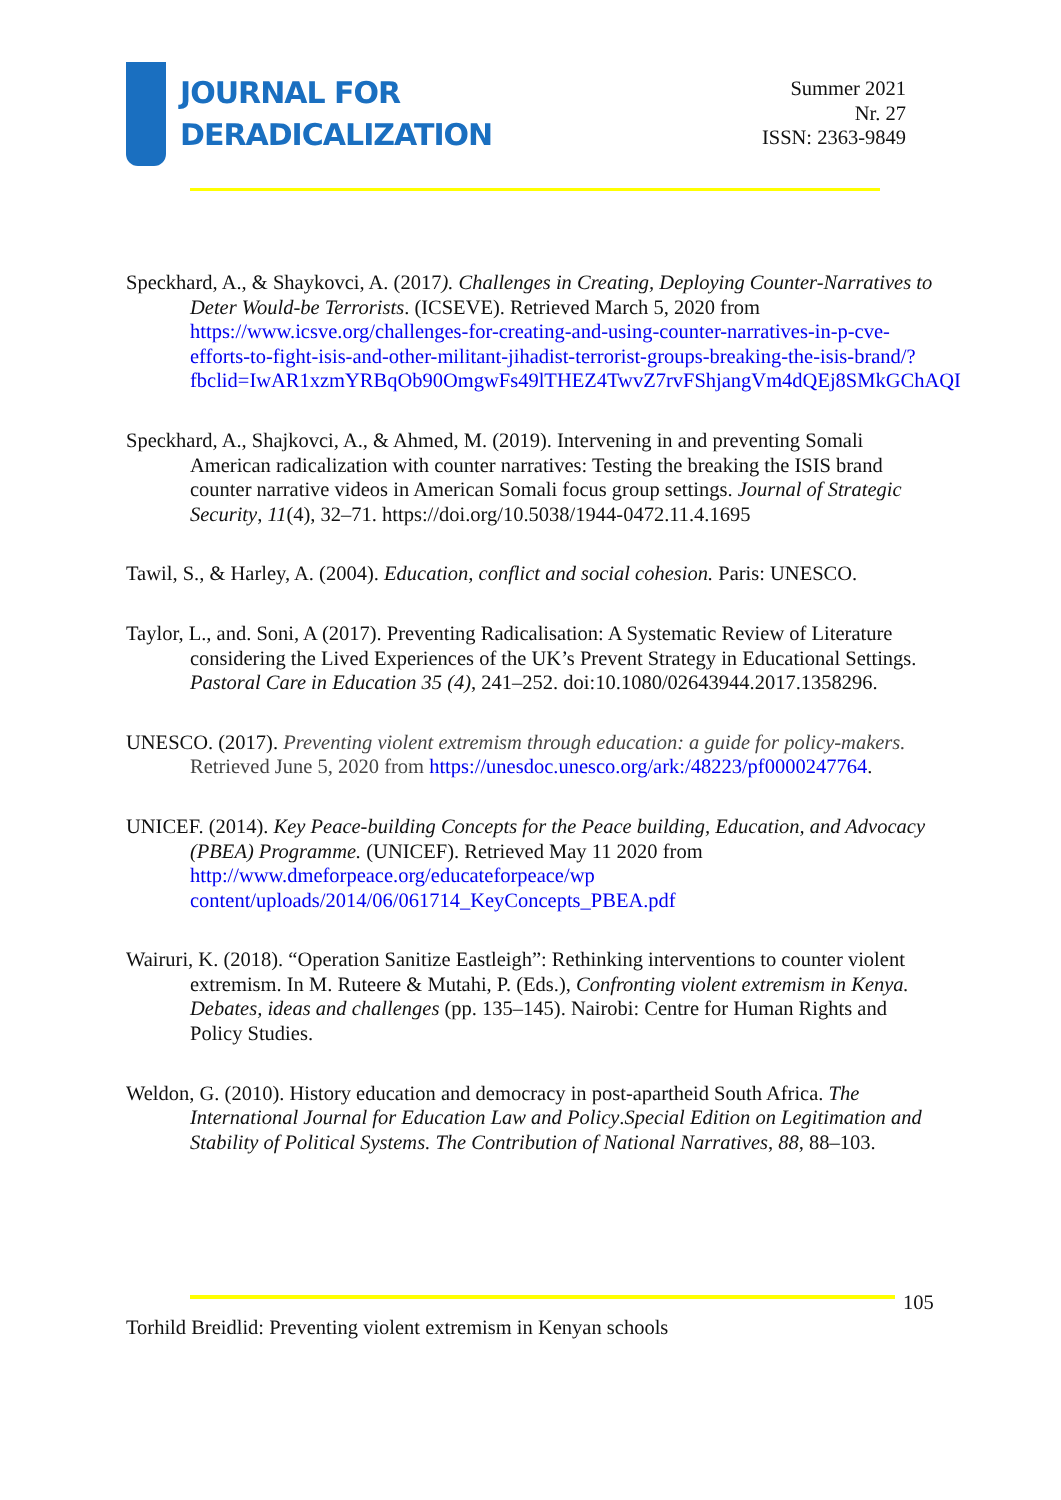JOURNAL FOR
DERADICALIZATION
Summer 2021
Nr. 27
ISSN: 2363-9849
Speckhard, A., & Shaykovci, A. (2017). Challenges in Creating, Deploying Counter-Narratives to Deter Would-be Terrorists. (ICSEVE). Retrieved March 5, 2020 from https://www.icsve.org/challenges-for-creating-and-using-counter-narratives-in-p-cve-efforts-to-fight-isis-and-other-militant-jihadist-terrorist-groups-breaking-the-isis-brand/?fbclid=IwAR1xzmYRBqOb90OmgwFs49lTHEZ4TwvZ7rvFShjangVm4dQEj8SMkGChAQI
Speckhard, A., Shajkovci, A., & Ahmed, M. (2019). Intervening in and preventing Somali American radicalization with counter narratives: Testing the breaking the ISIS brand counter narrative videos in American Somali focus group settings. Journal of Strategic Security, 11(4), 32–71. https://doi.org/10.5038/1944-0472.11.4.1695
Tawil, S., & Harley, A. (2004). Education, conflict and social cohesion. Paris: UNESCO.
Taylor, L., and. Soni, A (2017). Preventing Radicalisation: A Systematic Review of Literature considering the Lived Experiences of the UK’s Prevent Strategy in Educational Settings. Pastoral Care in Education 35 (4), 241–252. doi:10.1080/02643944.2017.1358296.
UNESCO. (2017). Preventing violent extremism through education: a guide for policy-makers. Retrieved June 5, 2020 from https://unesdoc.unesco.org/ark:/48223/pf0000247764.
UNICEF. (2014). Key Peace-building Concepts for the Peace building, Education, and Advocacy (PBEA) Programme. (UNICEF). Retrieved May 11 2020 from http://www.dmeforpeace.org/educateforpeace/wp content/uploads/2014/06/061714_KeyConcepts_PBEA.pdf
Wairuri, K. (2018). “Operation Sanitize Eastleigh”: Rethinking interventions to counter violent extremism. In M. Ruteere & Mutahi, P. (Eds.), Confronting violent extremism in Kenya. Debates, ideas and challenges (pp. 135–145). Nairobi: Centre for Human Rights and Policy Studies.
Weldon, G. (2010). History education and democracy in post-apartheid South Africa. The International Journal for Education Law and Policy.Special Edition on Legitimation and Stability of Political Systems. The Contribution of National Narratives, 88, 88–103.
105
Torhild Breidlid: Preventing violent extremism in Kenyan schools